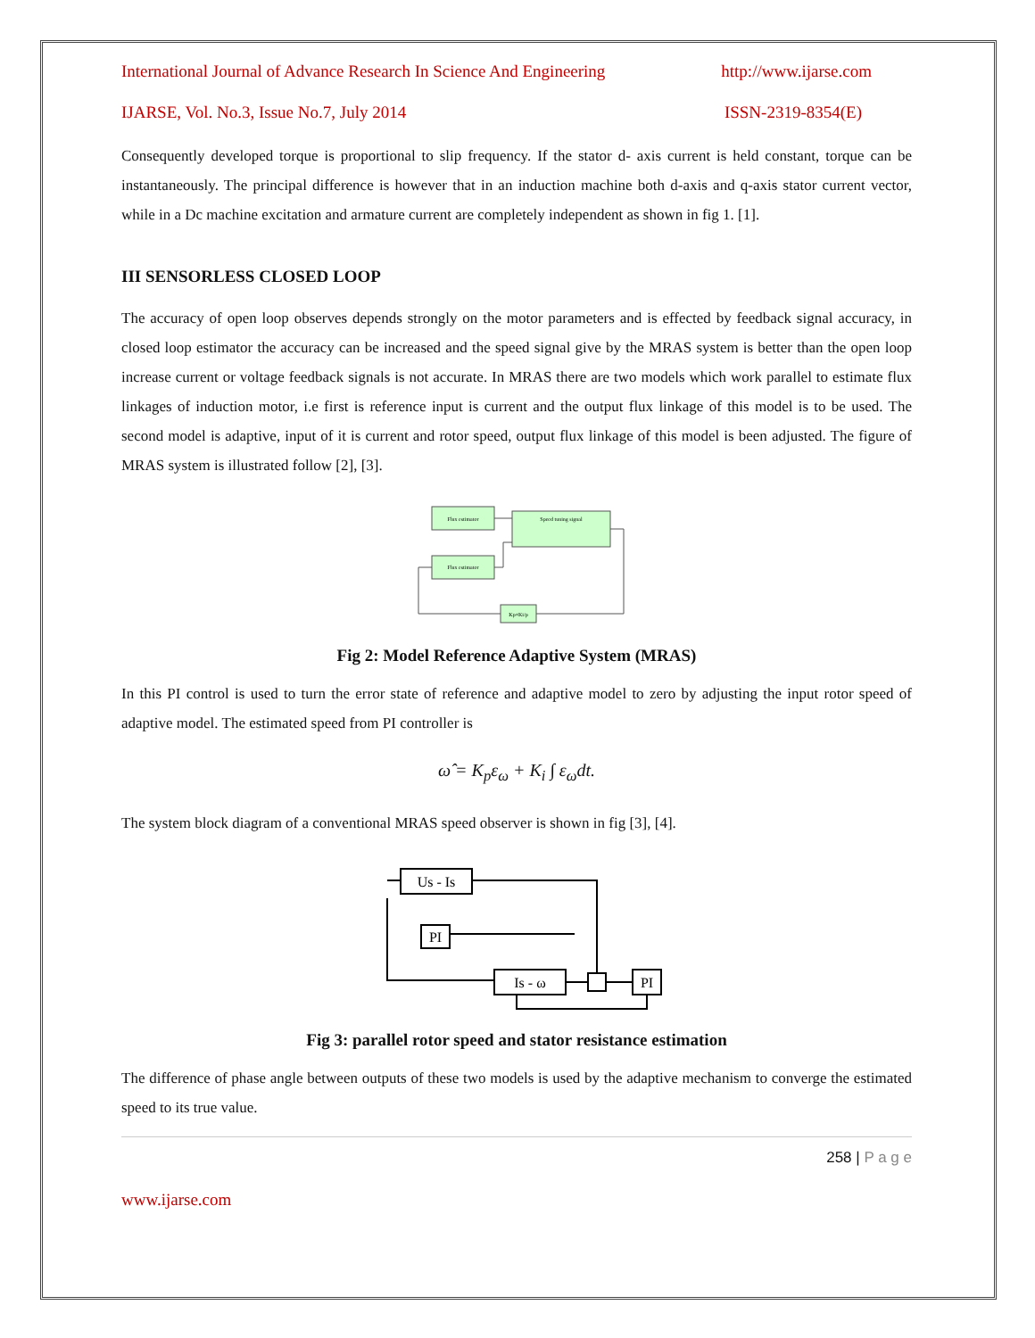International Journal of Advance Research In Science And Engineering http://www.ijarse.com
IJARSE, Vol. No.3, Issue No.7, July 2014 ISSN-2319-8354(E)
Consequently developed torque is proportional to slip frequency. If the stator d- axis current is held constant, torque can be instantaneously. The principal difference is however that in an induction machine both d-axis and q-axis stator current vector, while in a Dc machine excitation and armature current are completely independent as shown in fig 1. [1].
III SENSORLESS CLOSED LOOP
The accuracy of open loop observes depends strongly on the motor parameters and is effected by feedback signal accuracy, in closed loop estimator the accuracy can be increased and the speed signal give by the MRAS system is better than the open loop increase current or voltage feedback signals is not accurate. In MRAS there are two models which work parallel to estimate flux linkages of induction motor, i.e first is reference input is current and the output flux linkage of this model is to be used. The second model is adaptive, input of it is current and rotor speed, output flux linkage of this model is been adjusted. The figure of MRAS system is illustrated follow [2], [3].
Flux estimator
Flux estimator
Speed tuning signal
Kp+Ki/p
Fig 2: Model Reference Adaptive System (MRAS)
In this PI control is used to turn the error state of reference and adaptive model to zero by adjusting the input rotor speed of adaptive model. The estimated speed from PI controller is
ω̂ = K<sub>p</sub>ε<sub>ω</sub> + K<sub>i</sub> ∫ ε<sub>ω</sub>dt.
The system block diagram of a conventional MRAS speed observer is shown in fig [3], [4].
Us - Is
PI
Is - ω
PI
Fig 3: parallel rotor speed and stator resistance estimation
The difference of phase angle between outputs of these two models is used by the adaptive mechanism to converge the estimated speed to its true value.
258 | P a g e
www.ijarse.com